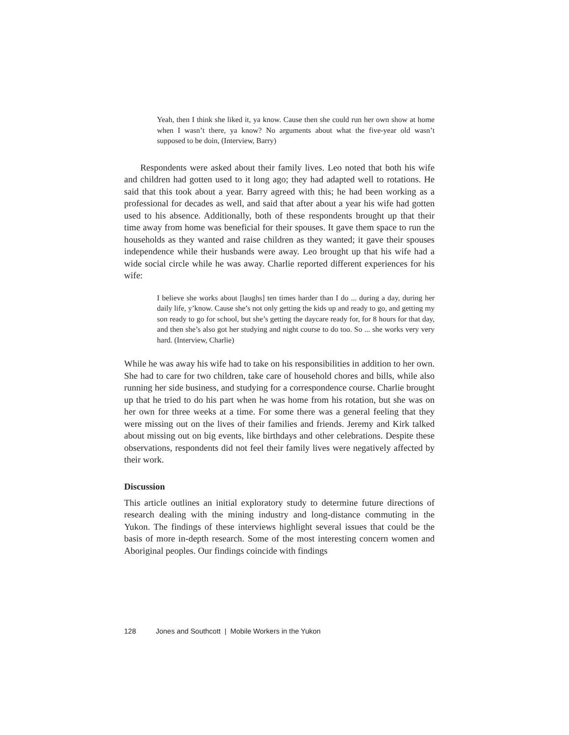Yeah, then I think she liked it, ya know. Cause then she could run her own show at home when I wasn’t there, ya know? No arguments about what the five-year old wasn’t supposed to be doin, (Interview, Barry)
Respondents were asked about their family lives. Leo noted that both his wife and children had gotten used to it long ago; they had adapted well to rotations. He said that this took about a year. Barry agreed with this; he had been working as a professional for decades as well, and said that after about a year his wife had gotten used to his absence. Additionally, both of these respondents brought up that their time away from home was beneficial for their spouses. It gave them space to run the households as they wanted and raise children as they wanted; it gave their spouses independence while their husbands were away. Leo brought up that his wife had a wide social circle while he was away. Charlie reported different experiences for his wife:
I believe she works about [laughs] ten times harder than I do ... during a day, during her daily life, y’know. Cause she’s not only getting the kids up and ready to go, and getting my son ready to go for school, but she’s getting the daycare ready for, for 8 hours for that day, and then she’s also got her studying and night course to do too. So ... she works very very hard. (Interview, Charlie)
While he was away his wife had to take on his responsibilities in addition to her own. She had to care for two children, take care of household chores and bills, while also running her side business, and studying for a correspondence course. Charlie brought up that he tried to do his part when he was home from his rotation, but she was on her own for three weeks at a time. For some there was a general feeling that they were missing out on the lives of their families and friends. Jeremy and Kirk talked about missing out on big events, like birthdays and other celebrations. Despite these observations, respondents did not feel their family lives were negatively affected by their work.
Discussion
This article outlines an initial exploratory study to determine future directions of research dealing with the mining industry and long-distance commuting in the Yukon. The findings of these interviews highlight several issues that could be the basis of more in-depth research. Some of the most interesting concern women and Aboriginal peoples. Our findings coincide with findings
128 Jones and Southcott | Mobile Workers in the Yukon